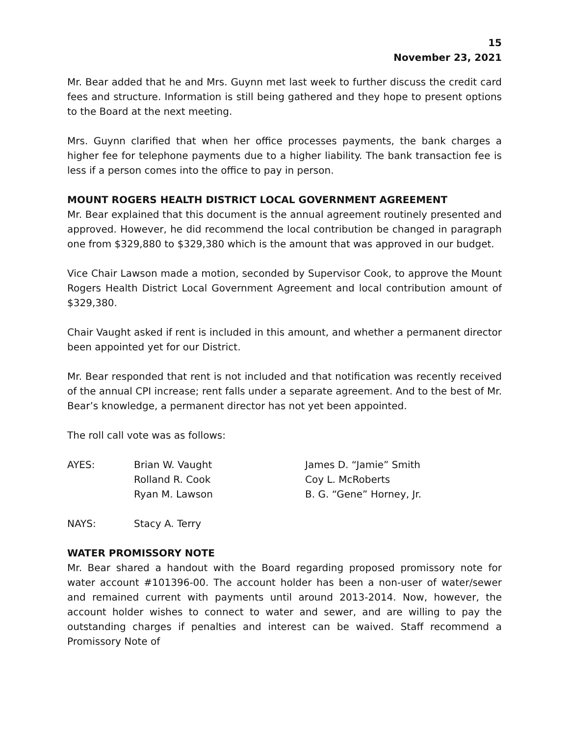15
November 23, 2021
Mr. Bear added that he and Mrs. Guynn met last week to further discuss the credit card fees and structure. Information is still being gathered and they hope to present options to the Board at the next meeting.
Mrs. Guynn clarified that when her office processes payments, the bank charges a higher fee for telephone payments due to a higher liability. The bank transaction fee is less if a person comes into the office to pay in person.
MOUNT ROGERS HEALTH DISTRICT LOCAL GOVERNMENT AGREEMENT
Mr. Bear explained that this document is the annual agreement routinely presented and approved. However, he did recommend the local contribution be changed in paragraph one from $329,880 to $329,380 which is the amount that was approved in our budget.
Vice Chair Lawson made a motion, seconded by Supervisor Cook, to approve the Mount Rogers Health District Local Government Agreement and local contribution amount of $329,380.
Chair Vaught asked if rent is included in this amount, and whether a permanent director been appointed yet for our District.
Mr. Bear responded that rent is not included and that notification was recently received of the annual CPI increase; rent falls under a separate agreement. And to the best of Mr. Bear’s knowledge, a permanent director has not yet been appointed.
The roll call vote was as follows:
| AYES: | Brian W. Vaught | James D. “Jamie” Smith |
| | Rolland R. Cook | Coy L. McRoberts |
| | Ryan M. Lawson | B. G. “Gene” Horney, Jr. |
| NAYS: | Stacy A. Terry |
WATER PROMISSORY NOTE
Mr. Bear shared a handout with the Board regarding proposed promissory note for water account #101396-00. The account holder has been a non-user of water/sewer and remained current with payments until around 2013-2014. Now, however, the account holder wishes to connect to water and sewer, and are willing to pay the outstanding charges if penalties and interest can be waived. Staff recommend a Promissory Note of